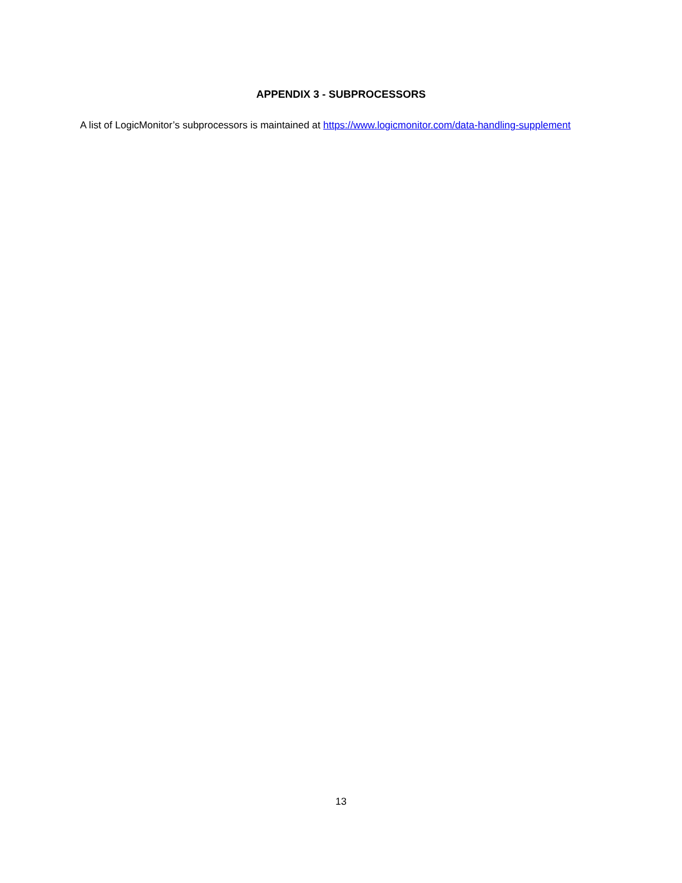APPENDIX 3 - SUBPROCESSORS
A list of LogicMonitor’s subprocessors is maintained at https://www.logicmonitor.com/data-handling-supplement
13